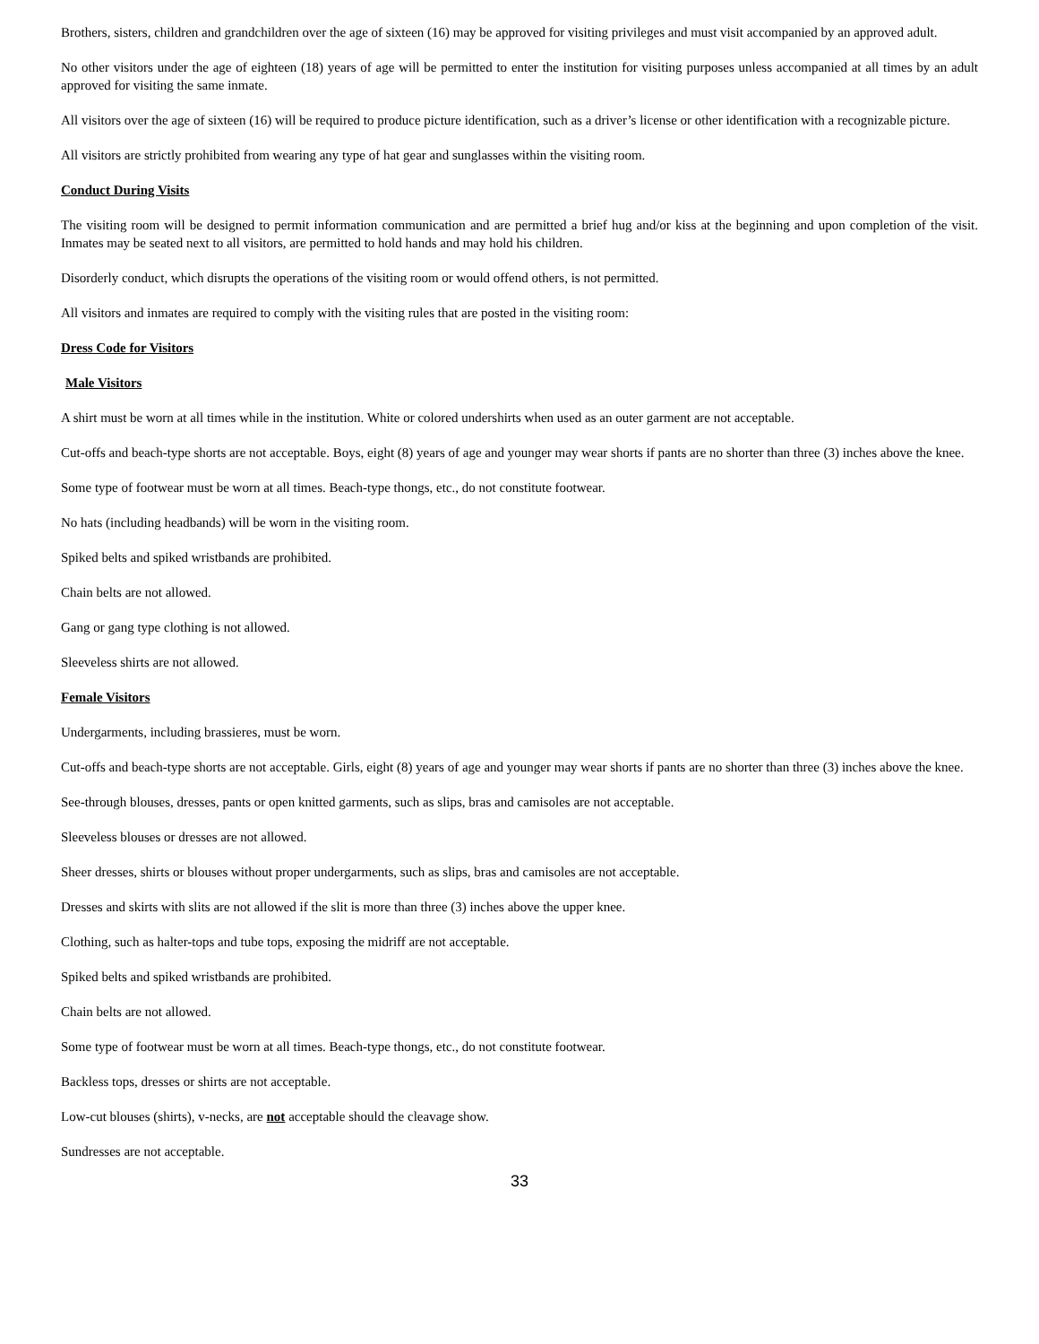Brothers, sisters, children and grandchildren over the age of sixteen (16) may be approved for visiting privileges and must visit accompanied by an approved adult.
No other visitors under the age of eighteen (18) years of age will be permitted to enter the institution for visiting purposes unless accompanied at all times by an adult approved for visiting the same inmate.
All visitors over the age of sixteen (16) will be required to produce picture identification, such as a driver’s license or other identification with a recognizable picture.
All visitors are strictly prohibited from wearing any type of hat gear and sunglasses within the visiting room.
Conduct During Visits
The visiting room will be designed to permit information communication and are permitted a brief hug and/or kiss at the beginning and upon completion of the visit. Inmates may be seated next to all visitors, are permitted to hold hands and may hold his children.
Disorderly conduct, which disrupts the operations of the visiting room or would offend others, is not permitted.
All visitors and inmates are required to comply with the visiting rules that are posted in the visiting room:
Dress Code for Visitors
Male Visitors
A shirt must be worn at all times while in the institution. White or colored undershirts when used as an outer garment are not acceptable.
Cut-offs and beach-type shorts are not acceptable. Boys, eight (8) years of age and younger may wear shorts if pants are no shorter than three (3) inches above the knee.
Some type of footwear must be worn at all times. Beach-type thongs, etc., do not constitute footwear.
No hats (including headbands) will be worn in the visiting room.
Spiked belts and spiked wristbands are prohibited.
Chain belts are not allowed.
Gang or gang type clothing is not allowed.
Sleeveless shirts are not allowed.
Female Visitors
Undergarments, including brassieres, must be worn.
Cut-offs and beach-type shorts are not acceptable. Girls, eight (8) years of age and younger may wear shorts if pants are no shorter than three (3) inches above the knee.
See-through blouses, dresses, pants or open knitted garments, such as slips, bras and camisoles are not acceptable.
Sleeveless blouses or dresses are not allowed.
Sheer dresses, shirts or blouses without proper undergarments, such as slips, bras and camisoles are not acceptable.
Dresses and skirts with slits are not allowed if the slit is more than three (3) inches above the upper knee.
Clothing, such as halter-tops and tube tops, exposing the midriff are not acceptable.
Spiked belts and spiked wristbands are prohibited.
Chain belts are not allowed.
Some type of footwear must be worn at all times. Beach-type thongs, etc., do not constitute footwear.
Backless tops, dresses or shirts are not acceptable.
Low-cut blouses (shirts), v-necks, are not acceptable should the cleavage show.
Sundresses are not acceptable.
33